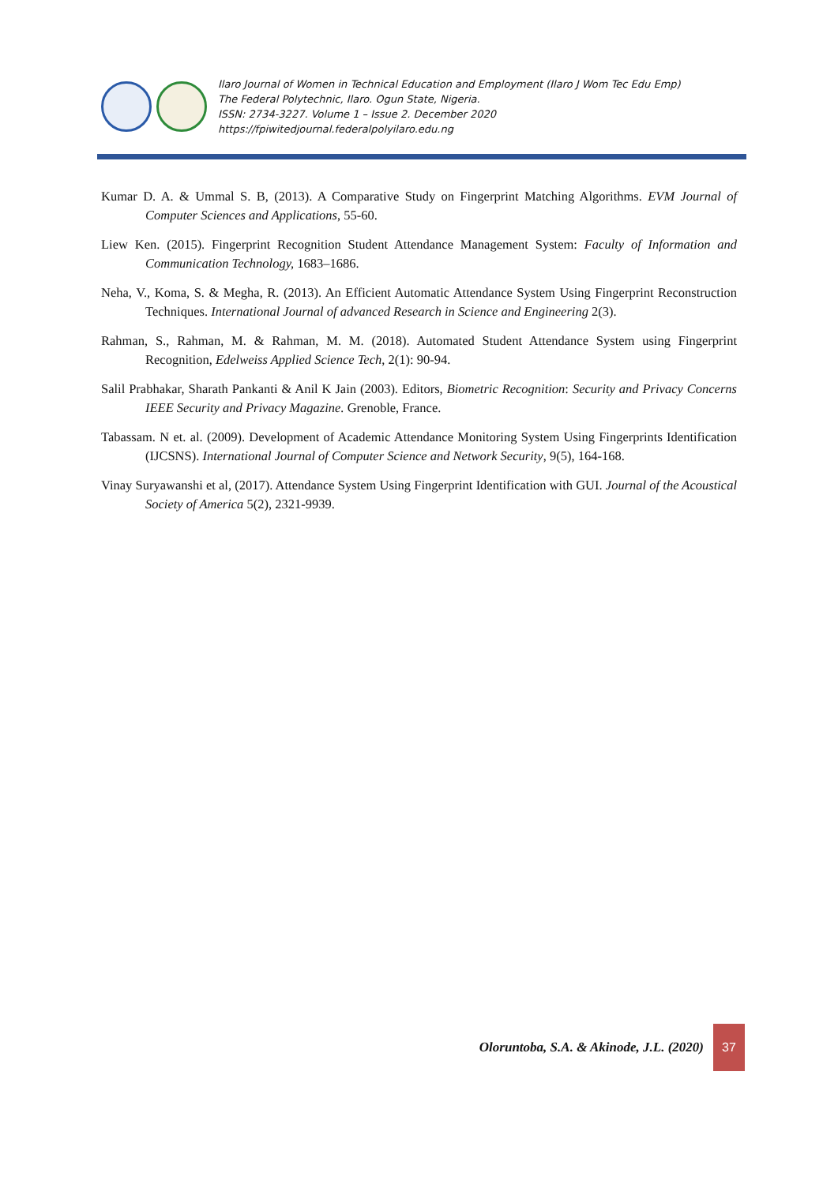Ilaro Journal of Women in Technical Education and Employment (Ilaro J Wom Tec Edu Emp)
The Federal Polytechnic, Ilaro. Ogun State, Nigeria.
ISSN: 2734-3227. Volume 1 – Issue 2. December 2020
https://fpiwitedjournal.federalpolyilaro.edu.ng
Kumar D. A. & Ummal S. B, (2013). A Comparative Study on Fingerprint Matching Algorithms. EVM Journal of Computer Sciences and Applications, 55-60.
Liew Ken. (2015). Fingerprint Recognition Student Attendance Management System: Faculty of Information and Communication Technology, 1683–1686.
Neha, V., Koma, S. & Megha, R. (2013). An Efficient Automatic Attendance System Using Fingerprint Reconstruction Techniques. International Journal of advanced Research in Science and Engineering 2(3).
Rahman, S., Rahman, M. & Rahman, M. M. (2018). Automated Student Attendance System using Fingerprint Recognition, Edelweiss Applied Science Tech, 2(1): 90-94.
Salil Prabhakar, Sharath Pankanti & Anil K Jain (2003). Editors, Biometric Recognition: Security and Privacy Concerns IEEE Security and Privacy Magazine. Grenoble, France.
Tabassam. N et. al. (2009). Development of Academic Attendance Monitoring System Using Fingerprints Identification (IJCSNS). International Journal of Computer Science and Network Security, 9(5), 164-168.
Vinay Suryawanshi et al, (2017). Attendance System Using Fingerprint Identification with GUI. Journal of the Acoustical Society of America 5(2), 2321-9939.
Oloruntoba, S.A. & Akinode, J.L. (2020) 37